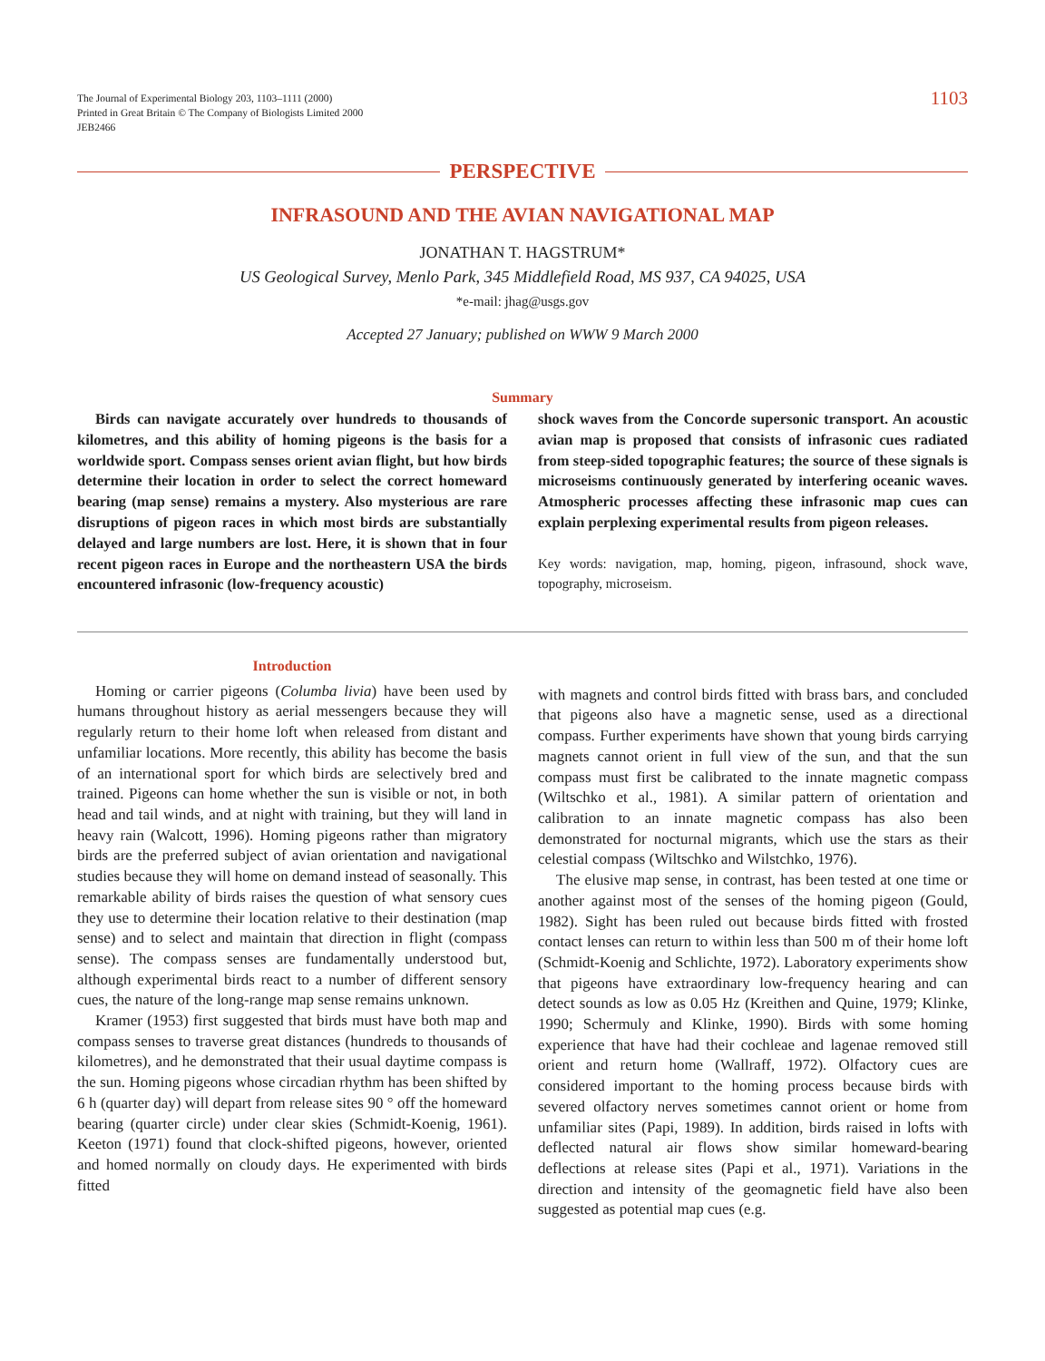The Journal of Experimental Biology 203, 1103–1111 (2000)
Printed in Great Britain © The Company of Biologists Limited 2000
JEB2466
1103
PERSPECTIVE
INFRASOUND AND THE AVIAN NAVIGATIONAL MAP
JONATHAN T. HAGSTRUM*
US Geological Survey, Menlo Park, 345 Middlefield Road, MS 937, CA 94025, USA
*e-mail: jhag@usgs.gov
Accepted 27 January; published on WWW 9 March 2000
Summary
Birds can navigate accurately over hundreds to thousands of kilometres, and this ability of homing pigeons is the basis for a worldwide sport. Compass senses orient avian flight, but how birds determine their location in order to select the correct homeward bearing (map sense) remains a mystery. Also mysterious are rare disruptions of pigeon races in which most birds are substantially delayed and large numbers are lost. Here, it is shown that in four recent pigeon races in Europe and the northeastern USA the birds encountered infrasonic (low-frequency acoustic)
shock waves from the Concorde supersonic transport. An acoustic avian map is proposed that consists of infrasonic cues radiated from steep-sided topographic features; the source of these signals is microseisms continuously generated by interfering oceanic waves. Atmospheric processes affecting these infrasonic map cues can explain perplexing experimental results from pigeon releases.
Key words: navigation, map, homing, pigeon, infrasound, shock wave, topography, microseism.
Introduction
Homing or carrier pigeons (Columba livia) have been used by humans throughout history as aerial messengers because they will regularly return to their home loft when released from distant and unfamiliar locations. More recently, this ability has become the basis of an international sport for which birds are selectively bred and trained. Pigeons can home whether the sun is visible or not, in both head and tail winds, and at night with training, but they will land in heavy rain (Walcott, 1996). Homing pigeons rather than migratory birds are the preferred subject of avian orientation and navigational studies because they will home on demand instead of seasonally. This remarkable ability of birds raises the question of what sensory cues they use to determine their location relative to their destination (map sense) and to select and maintain that direction in flight (compass sense). The compass senses are fundamentally understood but, although experimental birds react to a number of different sensory cues, the nature of the long-range map sense remains unknown.
Kramer (1953) first suggested that birds must have both map and compass senses to traverse great distances (hundreds to thousands of kilometres), and he demonstrated that their usual daytime compass is the sun. Homing pigeons whose circadian rhythm has been shifted by 6 h (quarter day) will depart from release sites 90 ° off the homeward bearing (quarter circle) under clear skies (Schmidt-Koenig, 1961). Keeton (1971) found that clock-shifted pigeons, however, oriented and homed normally on cloudy days. He experimented with birds fitted
with magnets and control birds fitted with brass bars, and concluded that pigeons also have a magnetic sense, used as a directional compass. Further experiments have shown that young birds carrying magnets cannot orient in full view of the sun, and that the sun compass must first be calibrated to the innate magnetic compass (Wiltschko et al., 1981). A similar pattern of orientation and calibration to an innate magnetic compass has also been demonstrated for nocturnal migrants, which use the stars as their celestial compass (Wiltschko and Wilstchko, 1976).
The elusive map sense, in contrast, has been tested at one time or another against most of the senses of the homing pigeon (Gould, 1982). Sight has been ruled out because birds fitted with frosted contact lenses can return to within less than 500 m of their home loft (Schmidt-Koenig and Schlichte, 1972). Laboratory experiments show that pigeons have extraordinary low-frequency hearing and can detect sounds as low as 0.05 Hz (Kreithen and Quine, 1979; Klinke, 1990; Schermuly and Klinke, 1990). Birds with some homing experience that have had their cochleae and lagenae removed still orient and return home (Wallraff, 1972). Olfactory cues are considered important to the homing process because birds with severed olfactory nerves sometimes cannot orient or home from unfamiliar sites (Papi, 1989). In addition, birds raised in lofts with deflected natural air flows show similar homeward-bearing deflections at release sites (Papi et al., 1971). Variations in the direction and intensity of the geomagnetic field have also been suggested as potential map cues (e.g.